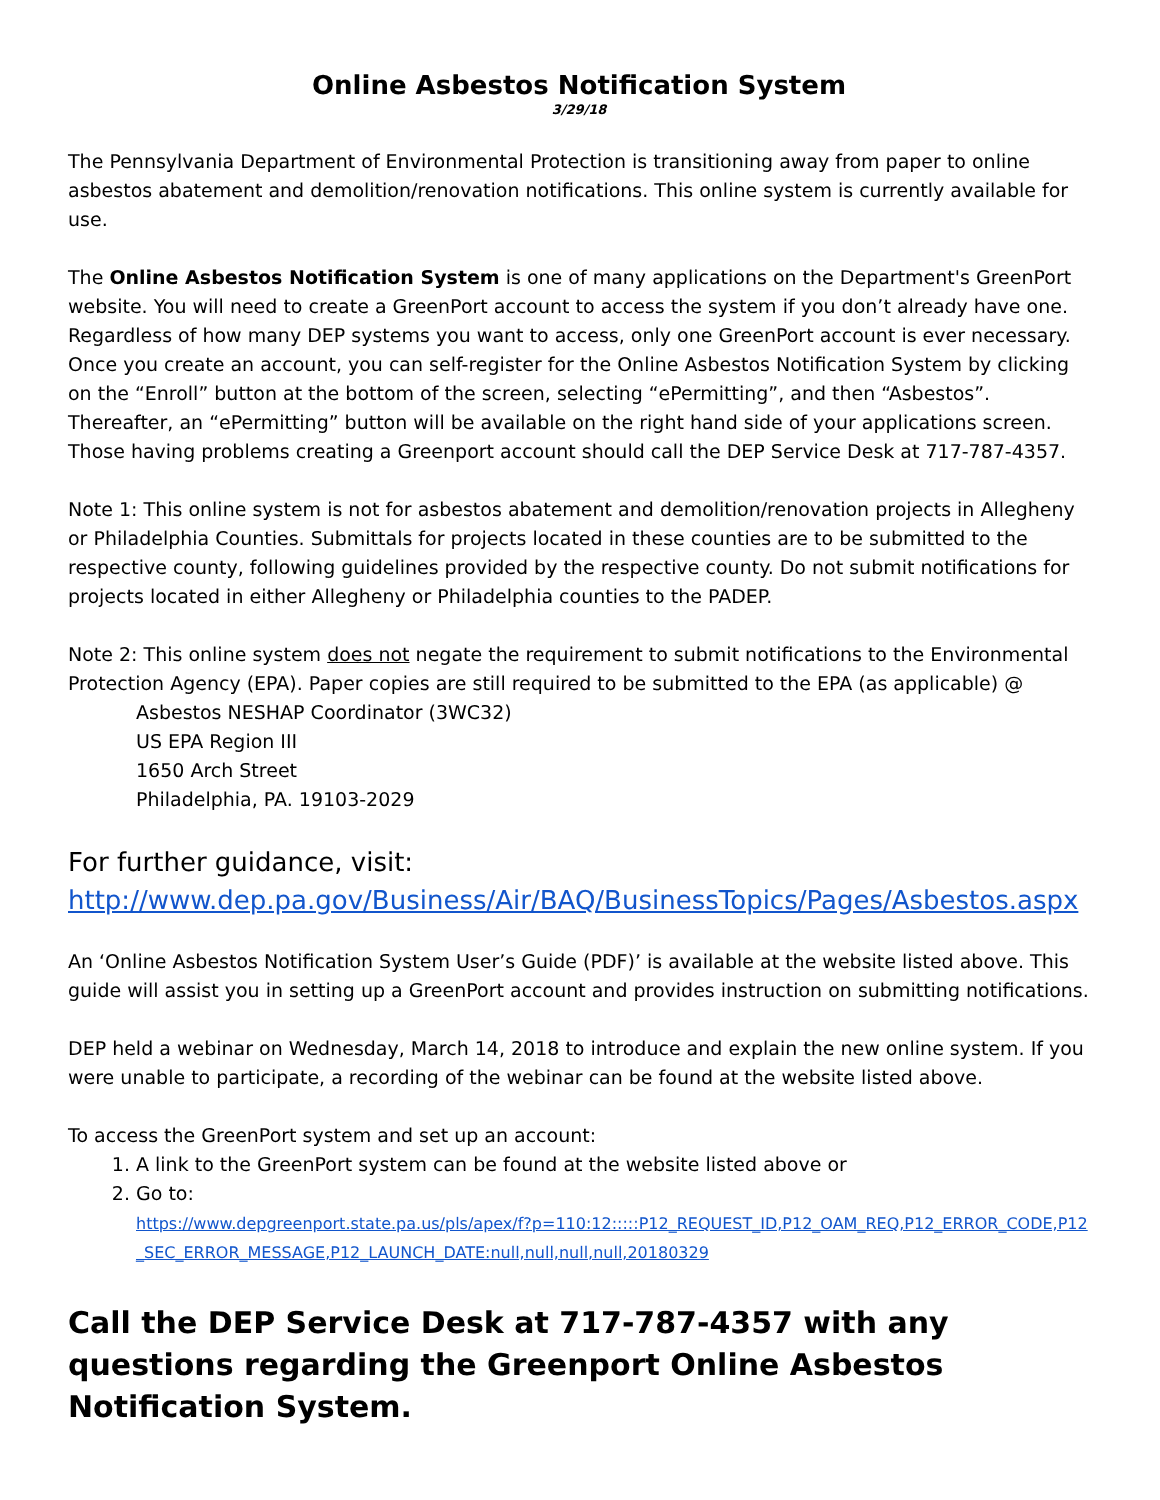Online Asbestos Notification System
3/29/18
The Pennsylvania Department of Environmental Protection is transitioning away from paper to online asbestos abatement and demolition/renovation notifications. This online system is currently available for use.
The Online Asbestos Notification System is one of many applications on the Department's GreenPort website. You will need to create a GreenPort account to access the system if you don’t already have one. Regardless of how many DEP systems you want to access, only one GreenPort account is ever necessary. Once you create an account, you can self-register for the Online Asbestos Notification System by clicking on the “Enroll” button at the bottom of the screen, selecting “ePermitting”, and then “Asbestos”. Thereafter, an “ePermitting” button will be available on the right hand side of your applications screen. Those having problems creating a Greenport account should call the DEP Service Desk at 717-787-4357.
Note 1: This online system is not for asbestos abatement and demolition/renovation projects in Allegheny or Philadelphia Counties. Submittals for projects located in these counties are to be submitted to the respective county, following guidelines provided by the respective county. Do not submit notifications for projects located in either Allegheny or Philadelphia counties to the PADEP.
Note 2: This online system does not negate the requirement to submit notifications to the Environmental Protection Agency (EPA). Paper copies are still required to be submitted to the EPA (as applicable) @
Asbestos NESHAP Coordinator (3WC32)
US EPA Region III
1650 Arch Street
Philadelphia, PA. 19103-2029
For further guidance, visit:
http://www.dep.pa.gov/Business/Air/BAQ/BusinessTopics/Pages/Asbestos.aspx
An ‘Online Asbestos Notification System User’s Guide (PDF)’ is available at the website listed above. This guide will assist you in setting up a GreenPort account and provides instruction on submitting notifications.
DEP held a webinar on Wednesday, March 14, 2018 to introduce and explain the new online system. If you were unable to participate, a recording of the webinar can be found at the website listed above.
To access the GreenPort system and set up an account:
1. A link to the GreenPort system can be found at the website listed above or
2. Go to:
https://www.depgreenport.state.pa.us/pls/apex/f?p=110:12:::::P12_REQUEST_ID,P12_OAM_REQ,P12_ERROR_CODE,P12_SEC_ERROR_MESSAGE,P12_LAUNCH_DATE:null,null,null,null,20180329
Call the DEP Service Desk at 717-787-4357 with any questions regarding the Greenport Online Asbestos Notification System.